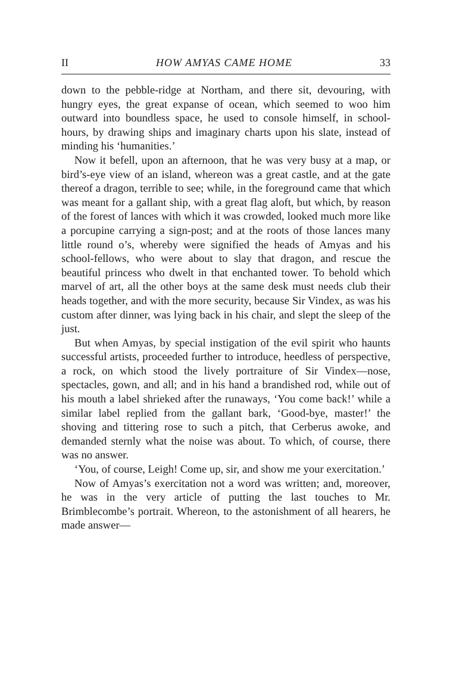II HOW AMYAS CAME HOME 33
down to the pebble-ridge at Northam, and there sit, devouring, with hungry eyes, the great expanse of ocean, which seemed to woo him outward into boundless space, he used to console himself, in school-hours, by drawing ships and imaginary charts upon his slate, instead of minding his ‘humanities.’
Now it befell, upon an afternoon, that he was very busy at a map, or bird’s-eye view of an island, whereon was a great castle, and at the gate thereof a dragon, terrible to see; while, in the foreground came that which was meant for a gallant ship, with a great flag aloft, but which, by reason of the forest of lances with which it was crowded, looked much more like a porcupine carrying a sign-post; and at the roots of those lances many little round o’s, whereby were signified the heads of Amyas and his school-fellows, who were about to slay that dragon, and rescue the beautiful princess who dwelt in that enchanted tower. To behold which marvel of art, all the other boys at the same desk must needs club their heads together, and with the more security, because Sir Vindex, as was his custom after dinner, was lying back in his chair, and slept the sleep of the just.
But when Amyas, by special instigation of the evil spirit who haunts successful artists, proceeded further to introduce, heedless of perspective, a rock, on which stood the lively portraiture of Sir Vindex—nose, spectacles, gown, and all; and in his hand a brandished rod, while out of his mouth a label shrieked after the runaways, ‘You come back!’ while a similar label replied from the gallant bark, ‘Good-bye, master!’ the shoving and tittering rose to such a pitch, that Cerberus awoke, and demanded sternly what the noise was about. To which, of course, there was no answer.
‘You, of course, Leigh! Come up, sir, and show me your exercitation.’
Now of Amyas’s exercitation not a word was written; and, moreover, he was in the very article of putting the last touches to Mr. Brimblecombe’s portrait. Whereon, to the astonishment of all hearers, he made answer—